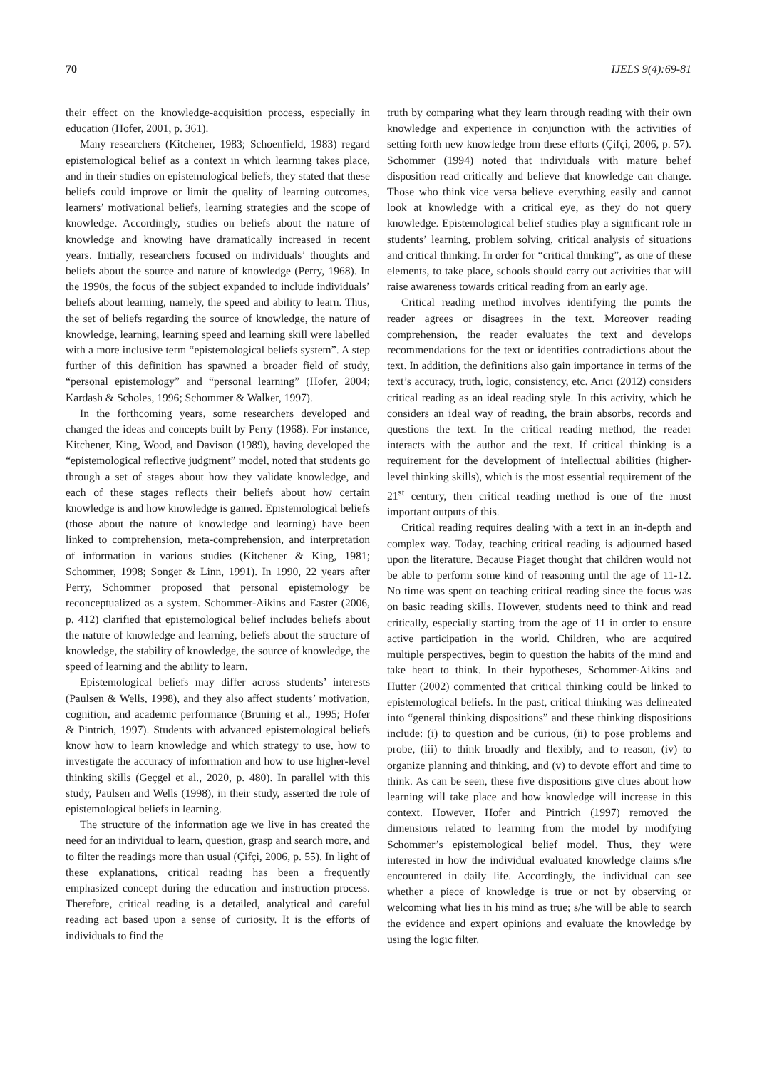70 IJELS 9(4):69-81
their effect on the knowledge-acquisition process, especially in education (Hofer, 2001, p. 361).
Many researchers (Kitchener, 1983; Schoenfield, 1983) regard epistemological belief as a context in which learning takes place, and in their studies on epistemological beliefs, they stated that these beliefs could improve or limit the quality of learning outcomes, learners’ motivational beliefs, learning strategies and the scope of knowledge. Accordingly, studies on beliefs about the nature of knowledge and knowing have dramatically increased in recent years. Initially, researchers focused on individuals’ thoughts and beliefs about the source and nature of knowledge (Perry, 1968). In the 1990s, the focus of the subject expanded to include individuals’ beliefs about learning, namely, the speed and ability to learn. Thus, the set of beliefs regarding the source of knowledge, the nature of knowledge, learning, learning speed and learning skill were labelled with a more inclusive term “epistemological beliefs system”. A step further of this definition has spawned a broader field of study, “personal epistemology” and “personal learning” (Hofer, 2004; Kardash & Scholes, 1996; Schommer & Walker, 1997).
In the forthcoming years, some researchers developed and changed the ideas and concepts built by Perry (1968). For instance, Kitchener, King, Wood, and Davison (1989), having developed the “epistemological reflective judgment” model, noted that students go through a set of stages about how they validate knowledge, and each of these stages reflects their beliefs about how certain knowledge is and how knowledge is gained. Epistemological beliefs (those about the nature of knowledge and learning) have been linked to comprehension, meta-comprehension, and interpretation of information in various studies (Kitchener & King, 1981; Schommer, 1998; Songer & Linn, 1991). In 1990, 22 years after Perry, Schommer proposed that personal epistemology be reconceptualized as a system. Schommer-Aikins and Easter (2006, p. 412) clarified that epistemological belief includes beliefs about the nature of knowledge and learning, beliefs about the structure of knowledge, the stability of knowledge, the source of knowledge, the speed of learning and the ability to learn.
Epistemological beliefs may differ across students’ interests (Paulsen & Wells, 1998), and they also affect students’ motivation, cognition, and academic performance (Bruning et al., 1995; Hofer & Pintrich, 1997). Students with advanced epistemological beliefs know how to learn knowledge and which strategy to use, how to investigate the accuracy of information and how to use higher-level thinking skills (Geçgel et al., 2020, p. 480). In parallel with this study, Paulsen and Wells (1998), in their study, asserted the role of epistemological beliefs in learning.
The structure of the information age we live in has created the need for an individual to learn, question, grasp and search more, and to filter the readings more than usual (Çifçi, 2006, p. 55). In light of these explanations, critical reading has been a frequently emphasized concept during the education and instruction process. Therefore, critical reading is a detailed, analytical and careful reading act based upon a sense of curiosity. It is the efforts of individuals to find the
truth by comparing what they learn through reading with their own knowledge and experience in conjunction with the activities of setting forth new knowledge from these efforts (Çifçi, 2006, p. 57). Schommer (1994) noted that individuals with mature belief disposition read critically and believe that knowledge can change. Those who think vice versa believe everything easily and cannot look at knowledge with a critical eye, as they do not query knowledge. Epistemological belief studies play a significant role in students’ learning, problem solving, critical analysis of situations and critical thinking. In order for “critical thinking”, as one of these elements, to take place, schools should carry out activities that will raise awareness towards critical reading from an early age.
Critical reading method involves identifying the points the reader agrees or disagrees in the text. Moreover reading comprehension, the reader evaluates the text and develops recommendations for the text or identifies contradictions about the text. In addition, the definitions also gain importance in terms of the text’s accuracy, truth, logic, consistency, etc. Arıcı (2012) considers critical reading as an ideal reading style. In this activity, which he considers an ideal way of reading, the brain absorbs, records and questions the text. In the critical reading method, the reader interacts with the author and the text. If critical thinking is a requirement for the development of intellectual abilities (higher-level thinking skills), which is the most essential requirement of the 21<sup>st</sup> century, then critical reading method is one of the most important outputs of this.
Critical reading requires dealing with a text in an in-depth and complex way. Today, teaching critical reading is adjourned based upon the literature. Because Piaget thought that children would not be able to perform some kind of reasoning until the age of 11-12. No time was spent on teaching critical reading since the focus was on basic reading skills. However, students need to think and read critically, especially starting from the age of 11 in order to ensure active participation in the world. Children, who are acquired multiple perspectives, begin to question the habits of the mind and take heart to think. In their hypotheses, Schommer-Aikins and Hutter (2002) commented that critical thinking could be linked to epistemological beliefs. In the past, critical thinking was delineated into “general thinking dispositions” and these thinking dispositions include: (i) to question and be curious, (ii) to pose problems and probe, (iii) to think broadly and flexibly, and to reason, (iv) to organize planning and thinking, and (v) to devote effort and time to think. As can be seen, these five dispositions give clues about how learning will take place and how knowledge will increase in this context. However, Hofer and Pintrich (1997) removed the dimensions related to learning from the model by modifying Schommer’s epistemological belief model. Thus, they were interested in how the individual evaluated knowledge claims s/he encountered in daily life. Accordingly, the individual can see whether a piece of knowledge is true or not by observing or welcoming what lies in his mind as true; s/he will be able to search the evidence and expert opinions and evaluate the knowledge by using the logic filter.